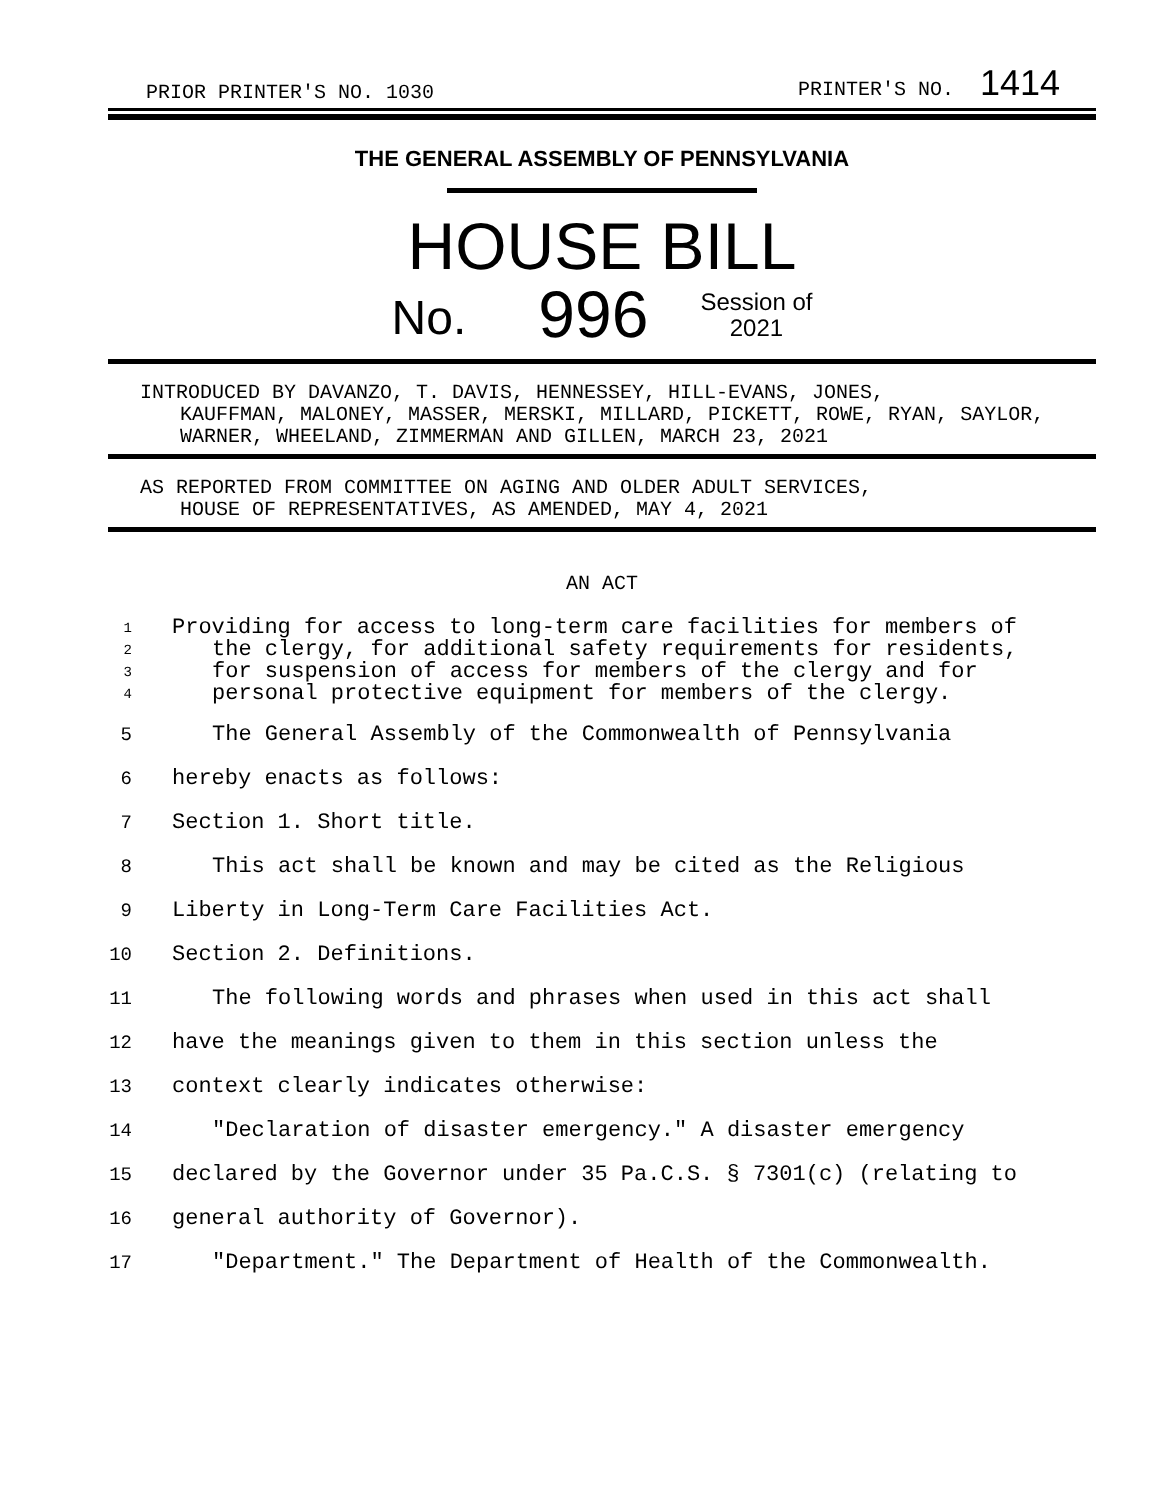PRIOR PRINTER'S NO. 1030 PRINTER'S NO. 1414
THE GENERAL ASSEMBLY OF PENNSYLVANIA
HOUSE BILL
No. 996 Session of
2021
INTRODUCED BY DAVANZO, T. DAVIS, HENNESSEY, HILL-EVANS, JONES,
KAUFFMAN, MALONEY, MASSER, MERSKI, MILLARD, PICKETT, ROWE, RYAN, SAYLOR, WARNER, WHEELAND, ZIMMERMAN AND GILLEN, MARCH 23, 2021
AS REPORTED FROM COMMITTEE ON AGING AND OLDER ADULT SERVICES,
HOUSE OF REPRESENTATIVES, AS AMENDED, MAY 4, 2021
AN ACT
1 Providing for access to long-term care facilities for members of
2 the clergy, for additional safety requirements for residents,
3 for suspension of access for members of the clergy and for
4 personal protective equipment for members of the clergy.
5 The General Assembly of the Commonwealth of Pennsylvania
6 hereby enacts as follows:
7 Section 1. Short title.
8 This act shall be known and may be cited as the Religious
9 Liberty in Long-Term Care Facilities Act.
10 Section 2. Definitions.
11 The following words and phrases when used in this act shall
12 have the meanings given to them in this section unless the
13 context clearly indicates otherwise:
14 "Declaration of disaster emergency." A disaster emergency
15 declared by the Governor under 35 Pa.C.S. § 7301(c) (relating to
16 general authority of Governor).
17 "Department." The Department of Health of the Commonwealth.